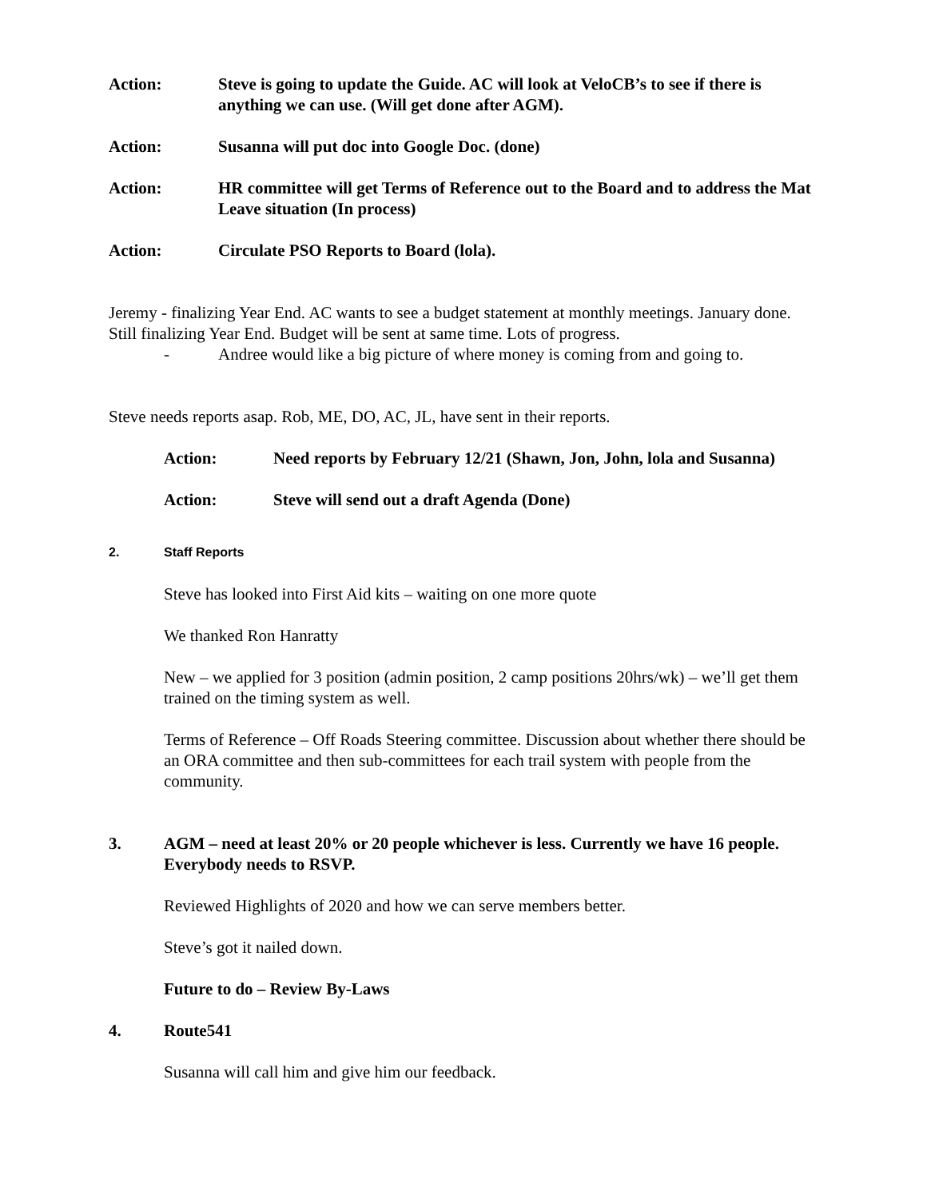Action: Steve is going to update the Guide. AC will look at VeloCB’s to see if there is anything we can use. (Will get done after AGM).
Action: Susanna will put doc into Google Doc. (done)
Action: HR committee will get Terms of Reference out to the Board and to address the Mat Leave situation (In process)
Action: Circulate PSO Reports to Board (lola).
Jeremy - finalizing Year End. AC wants to see a budget statement at monthly meetings. January done. Still finalizing Year End. Budget will be sent at same time. Lots of progress.
- Andree would like a big picture of where money is coming from and going to.
Steve needs reports asap. Rob, ME, DO, AC, JL, have sent in their reports.
Action: Need reports by February 12/21 (Shawn, Jon, John, lola and Susanna)
Action: Steve will send out a draft Agenda (Done)
2. Staff Reports
Steve has looked into First Aid kits – waiting on one more quote
We thanked Ron Hanratty
New – we applied for 3 position (admin position, 2 camp positions 20hrs/wk) – we’ll get them trained on the timing system as well.
Terms of Reference – Off Roads Steering committee. Discussion about whether there should be an ORA committee and then sub-committees for each trail system with people from the community.
3. AGM – need at least 20% or 20 people whichever is less. Currently we have 16 people. Everybody needs to RSVP.
Reviewed Highlights of 2020 and how we can serve members better.
Steve’s got it nailed down.
Future to do – Review By-Laws
4. Route541
Susanna will call him and give him our feedback.